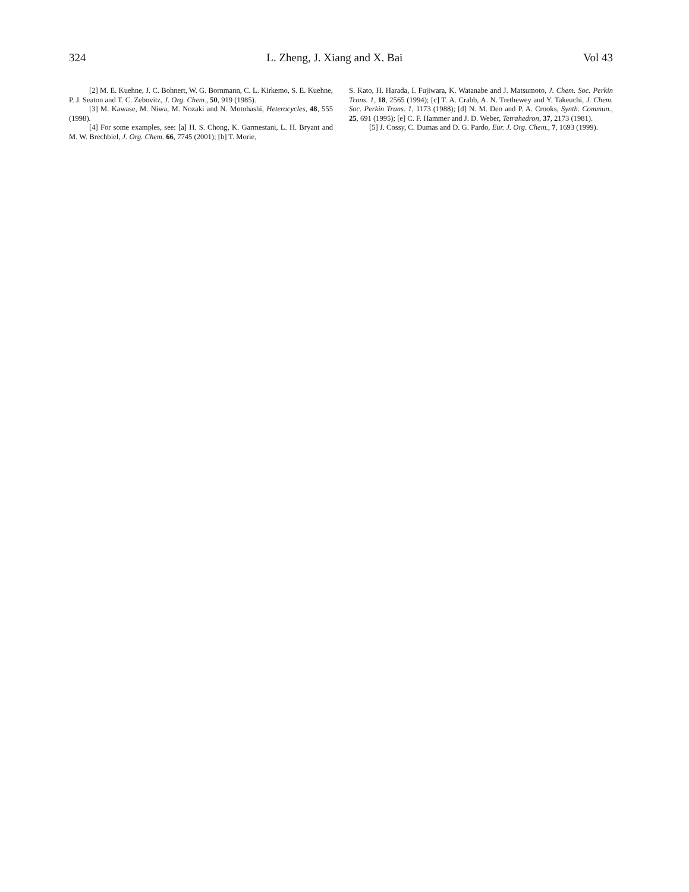324 L. Zheng, J. Xiang and X. Bai Vol 43
[2] M. E. Kuehne, J. C. Bohnert, W. G. Bornmann, C. L. Kirkemo, S. E. Kuehne, P. J. Seaton and T. C. Zebovitz, J. Org. Chem., 50, 919 (1985).
[3] M. Kawase, M. Niwa, M. Nozaki and N. Motohashi, Heterocycles, 48, 555 (1998).
[4] For some examples, see: [a] H. S. Chong, K. Garmestani, L. H. Bryant and M. W. Brechbiel, J. Org. Chem. 66, 7745 (2001); [b] T. Morie,
S. Kato, H. Harada, I. Fujiwara, K. Watanabe and J. Matsumoto, J. Chem. Soc. Perkin Trans. 1, 18, 2565 (1994); [c] T. A. Crabb, A. N. Trethewey and Y. Takeuchi, J. Chem. Soc. Perkin Trans. 1, 1173 (1988); [d] N. M. Deo and P. A. Crooks, Synth. Commun., 25, 691 (1995); [e] C. F. Hammer and J. D. Weber, Tetrahedron, 37, 2173 (1981).
[5] J. Cossy, C. Dumas and D. G. Pardo, Eur. J. Org. Chem., 7, 1693 (1999).